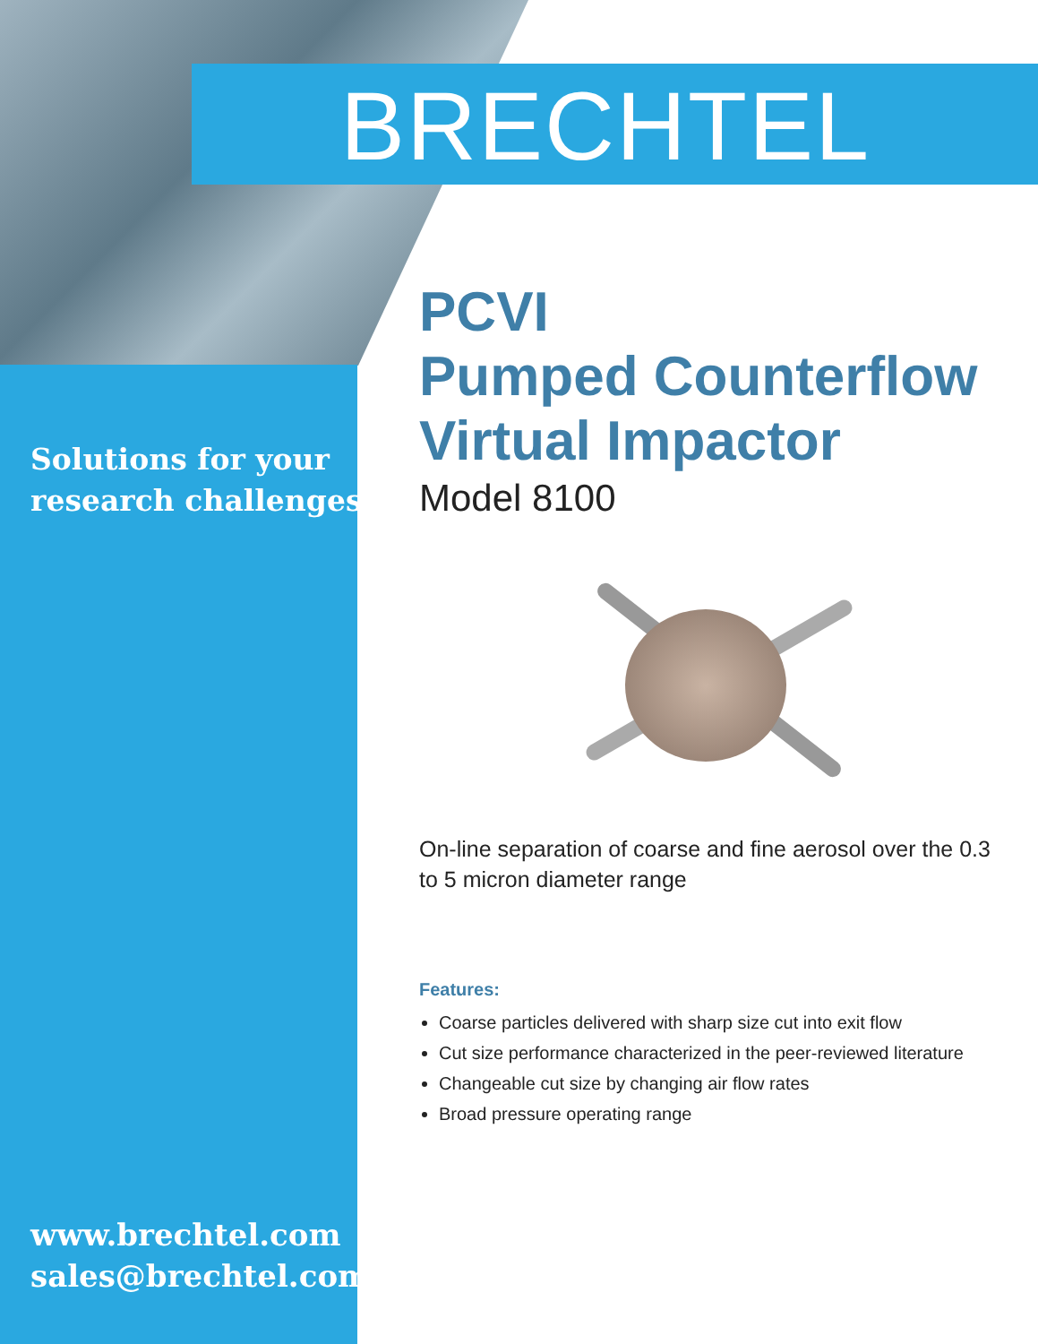BRECHTEL
Solutions for your
research challenges
www.brechtel.com
sales@brechtel.com
PCVI
Pumped Counterflow
Virtual Impactor
Model 8100
On-line separation of coarse and fine aerosol over the 0.3 to 5 micron diameter range
Features:
Coarse particles delivered with sharp size cut into exit flow
Cut size performance characterized in the peer-reviewed literature
Changeable cut size by changing air flow rates
Broad pressure operating range